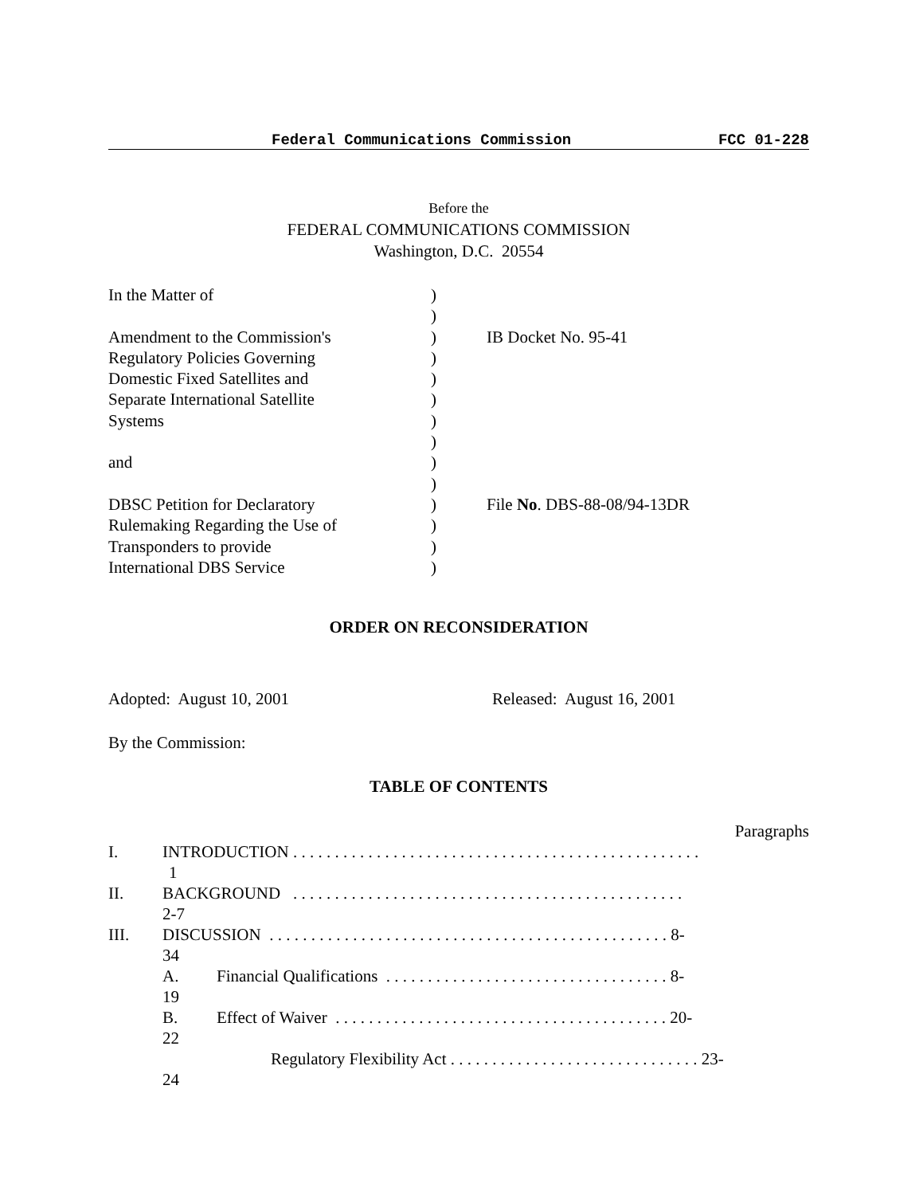Federal Communications Commission FCC 01-228
Before the
FEDERAL COMMUNICATIONS COMMISSION
Washington, D.C. 20554
In the Matter of
Amendment to the Commission's
Regulatory Policies Governing
Domestic Fixed Satellites and
Separate International Satellite
Systems
and
DBSC Petition for Declaratory
Rulemaking Regarding the Use of
Transponders to provide
International DBS Service
)
)
)
)
)
)
)
)
)
)
)
)
)
)
IB Docket No. 95-41
File No. DBS-88-08/94-13DR
ORDER ON RECONSIDERATION
Adopted: August 10, 2001 Released: August 16, 2001
By the Commission:
TABLE OF CONTENTS
Paragraphs
I. INTRODUCTION . . . . . . . . . . . . . . . . . . . . . . . . . . . . . . . . . . . . . . . . . . . . . . . . .
1
II. BACKGROUND . . . . . . . . . . . . . . . . . . . . . . . . . . . . . . . . . . . . . . . . . . . . . . .
2-7
III. DISCUSSION . . . . . . . . . . . . . . . . . . . . . . . . . . . . . . . . . . . . . . . . . . . . . . . . 8-
34
A. Financial Qualifications . . . . . . . . . . . . . . . . . . . . . . . . . . . . . . . . . . 8-
19
B. Effect of Waiver . . . . . . . . . . . . . . . . . . . . . . . . . . . . . . . . . . . . . . . . 20-
22
Regulatory Flexibility Act . . . . . . . . . . . . . . . . . . . . . . . . . . . . . . 23-
24